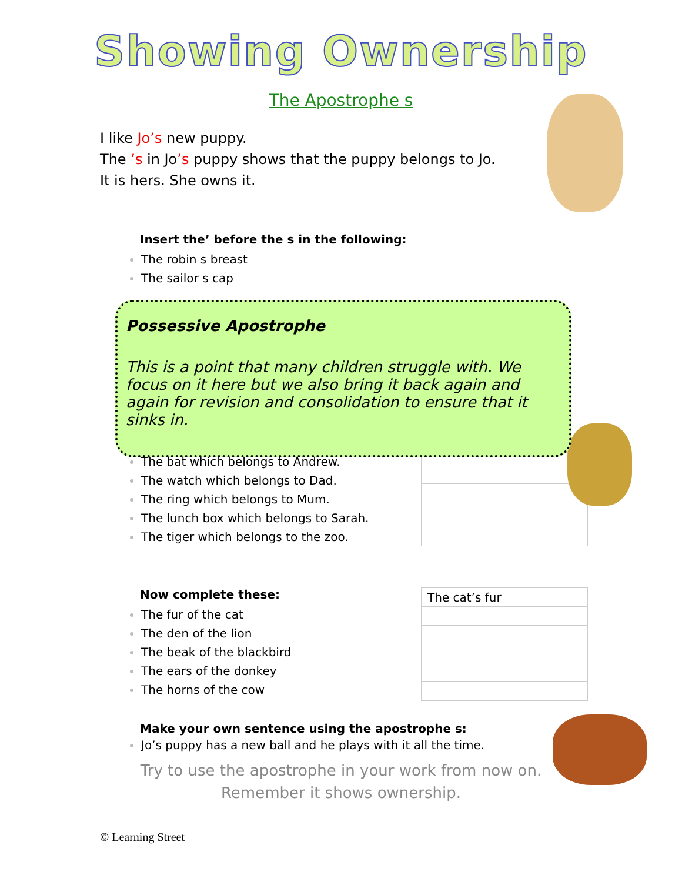Showing Ownership
The Apostrophe s
I like Jo’s new puppy.
The ’s in Jo’s puppy shows that the puppy belongs to Jo.
It is hers. She owns it.
Insert the’ before the s in the following:
The robin s breast
The sailor s cap
Possessive Apostrophe
This is a point that many children struggle with. We focus on it here but we also bring it back again and again for revision and consolidation to ensure that it sinks in.
The bat which belongs to Andrew.
The watch which belongs to Dad.
The ring which belongs to Mum.
The lunch box which belongs to Sarah.
The tiger which belongs to the zoo.
Now complete these:
The fur of the cat
The den of the lion
The beak of the blackbird
The ears of the donkey
The horns of the cow
| The cat’s fur |
Make your own sentence using the apostrophe s:
Jo’s puppy has a new ball and he plays with it all the time.
Try to use the apostrophe in your work from now on.
Remember it shows ownership.
© Learning Street